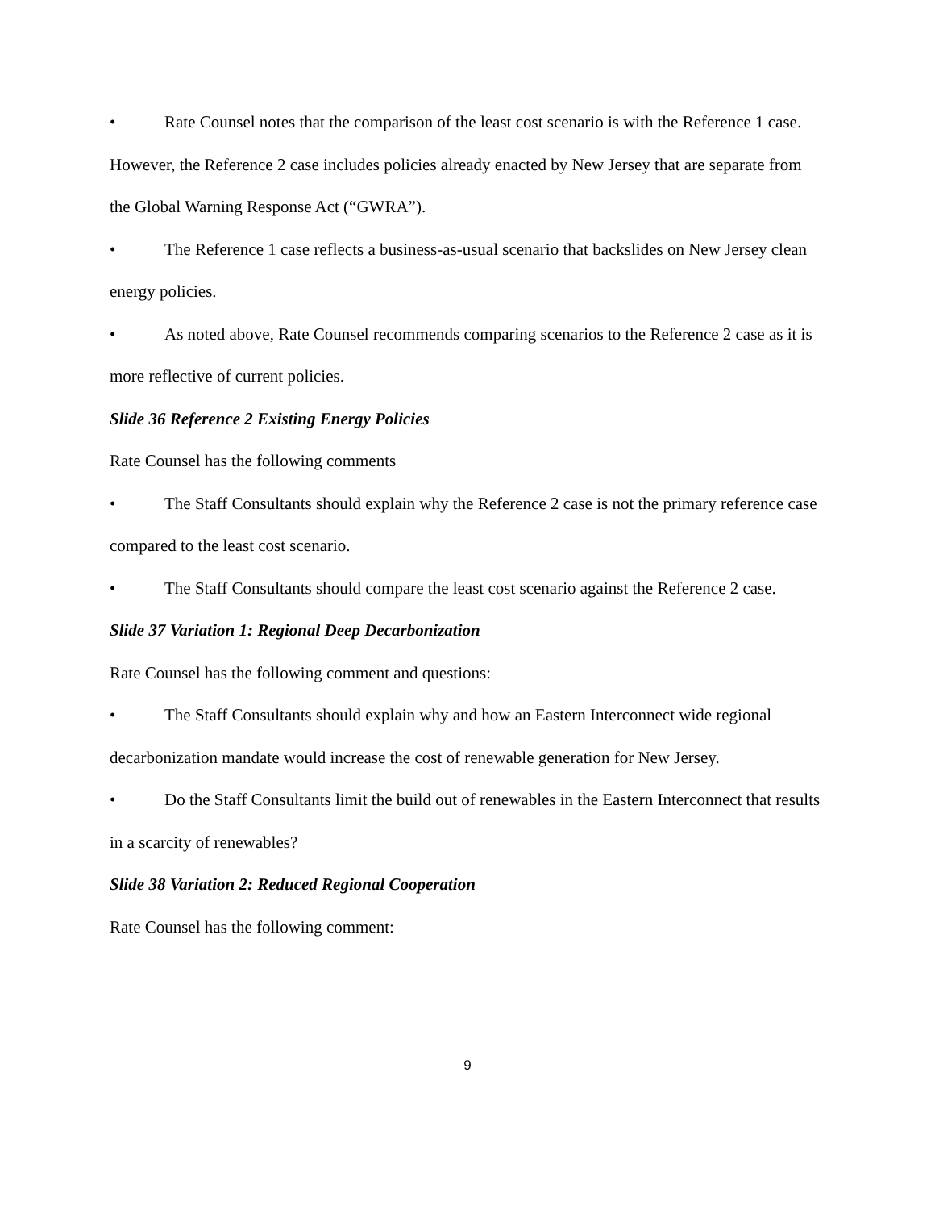• Rate Counsel notes that the comparison of the least cost scenario is with the Reference 1 case. However, the Reference 2 case includes policies already enacted by New Jersey that are separate from the Global Warning Response Act (“GWRA”).
• The Reference 1 case reflects a business-as-usual scenario that backslides on New Jersey clean energy policies.
• As noted above, Rate Counsel recommends comparing scenarios to the Reference 2 case as it is more reflective of current policies.
Slide 36 Reference 2 Existing Energy Policies
Rate Counsel has the following comments
• The Staff Consultants should explain why the Reference 2 case is not the primary reference case compared to the least cost scenario.
• The Staff Consultants should compare the least cost scenario against the Reference 2 case.
Slide 37 Variation 1: Regional Deep Decarbonization
Rate Counsel has the following comment and questions:
• The Staff Consultants should explain why and how an Eastern Interconnect wide regional decarbonization mandate would increase the cost of renewable generation for New Jersey.
• Do the Staff Consultants limit the build out of renewables in the Eastern Interconnect that results in a scarcity of renewables?
Slide 38 Variation 2: Reduced Regional Cooperation
Rate Counsel has the following comment:
9